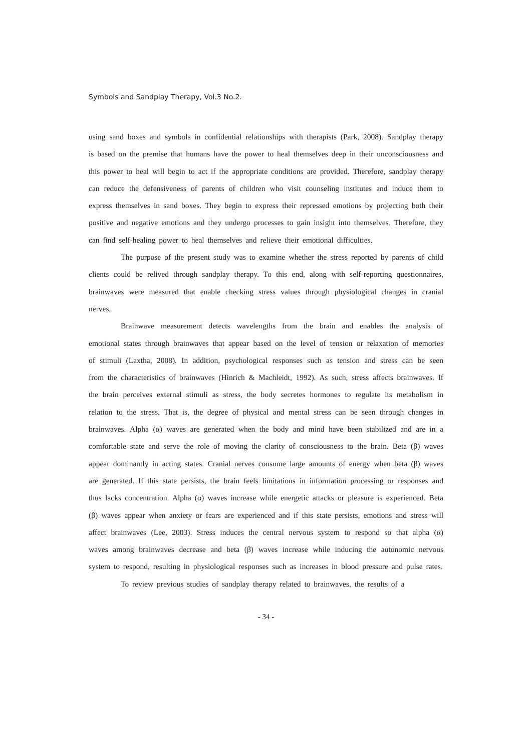Symbols and Sandplay Therapy, Vol.3 No.2.
using sand boxes and symbols in confidential relationships with therapists (Park, 2008). Sandplay therapy is based on the premise that humans have the power to heal themselves deep in their unconsciousness and this power to heal will begin to act if the appropriate conditions are provided. Therefore, sandplay therapy can reduce the defensiveness of parents of children who visit counseling institutes and induce them to express themselves in sand boxes. They begin to express their repressed emotions by projecting both their positive and negative emotions and they undergo processes to gain insight into themselves. Therefore, they can find self-healing power to heal themselves and relieve their emotional difficulties.
The purpose of the present study was to examine whether the stress reported by parents of child clients could be relived through sandplay therapy. To this end, along with self-reporting questionnaires, brainwaves were measured that enable checking stress values through physiological changes in cranial nerves.
Brainwave measurement detects wavelengths from the brain and enables the analysis of emotional states through brainwaves that appear based on the level of tension or relaxation of memories of stimuli (Laxtha, 2008). In addition, psychological responses such as tension and stress can be seen from the characteristics of brainwaves (Hinrich & Machleidt, 1992). As such, stress affects brainwaves. If the brain perceives external stimuli as stress, the body secretes hormones to regulate its metabolism in relation to the stress. That is, the degree of physical and mental stress can be seen through changes in brainwaves. Alpha (α) waves are generated when the body and mind have been stabilized and are in a comfortable state and serve the role of moving the clarity of consciousness to the brain. Beta (β) waves appear dominantly in acting states. Cranial nerves consume large amounts of energy when beta (β) waves are generated. If this state persists, the brain feels limitations in information processing or responses and thus lacks concentration. Alpha (α) waves increase while energetic attacks or pleasure is experienced. Beta (β) waves appear when anxiety or fears are experienced and if this state persists, emotions and stress will affect brainwaves (Lee, 2003). Stress induces the central nervous system to respond so that alpha (α) waves among brainwaves decrease and beta (β) waves increase while inducing the autonomic nervous system to respond, resulting in physiological responses such as increases in blood pressure and pulse rates.
To review previous studies of sandplay therapy related to brainwaves, the results of a
- 34 -